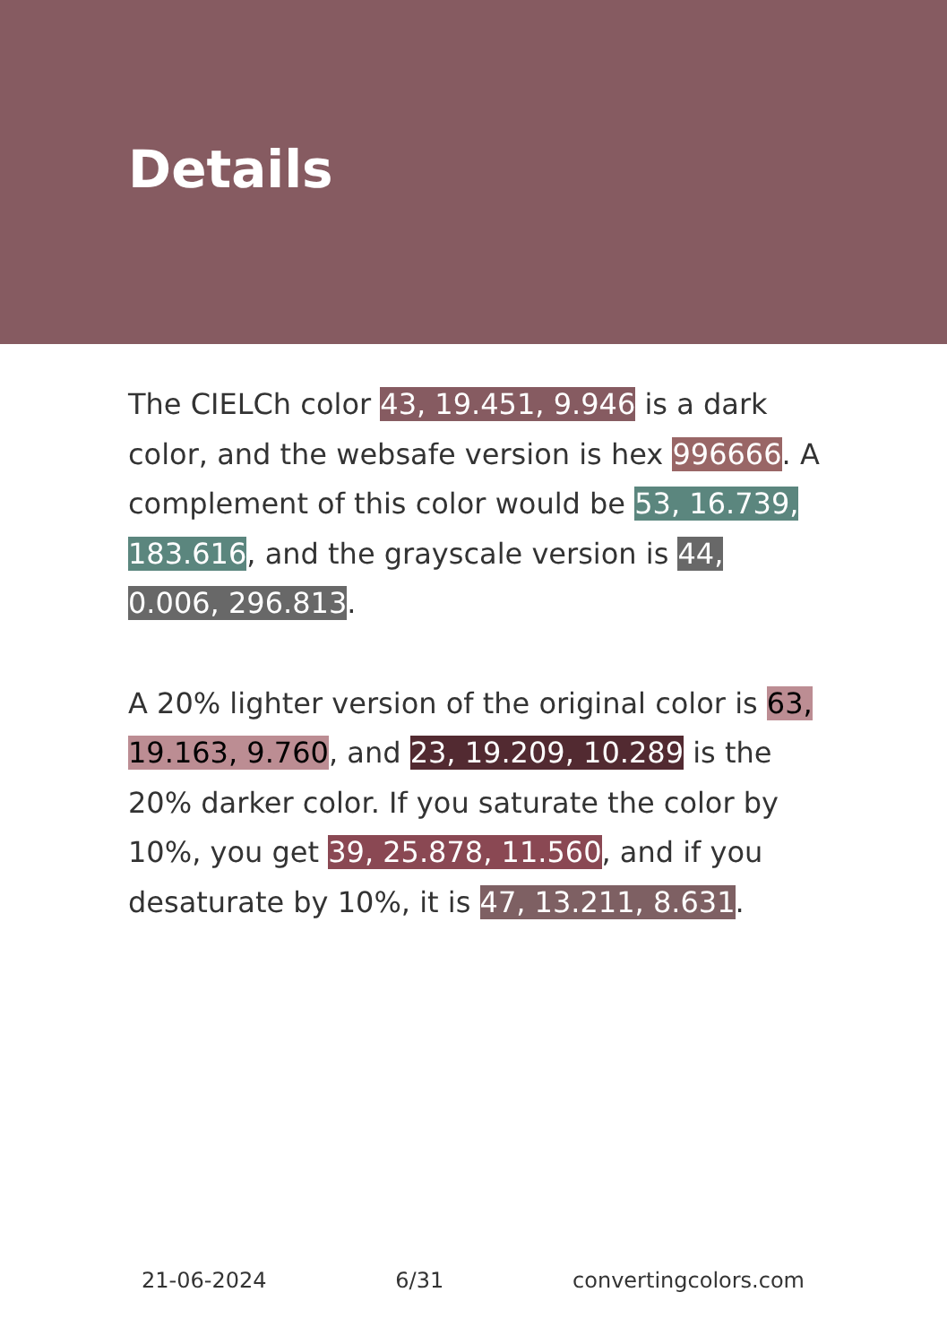Details
The CIELCh color 43, 19.451, 9.946 is a dark color, and the websafe version is hex 996666. A complement of this color would be 53, 16.739, 183.616, and the grayscale version is 44, 0.006, 296.813.
A 20% lighter version of the original color is 63, 19.163, 9.760, and 23, 19.209, 10.289 is the 20% darker color. If you saturate the color by 10%, you get 39, 25.878, 11.560, and if you desaturate by 10%, it is 47, 13.211, 8.631.
21-06-2024 6/31 convertingcolors.com